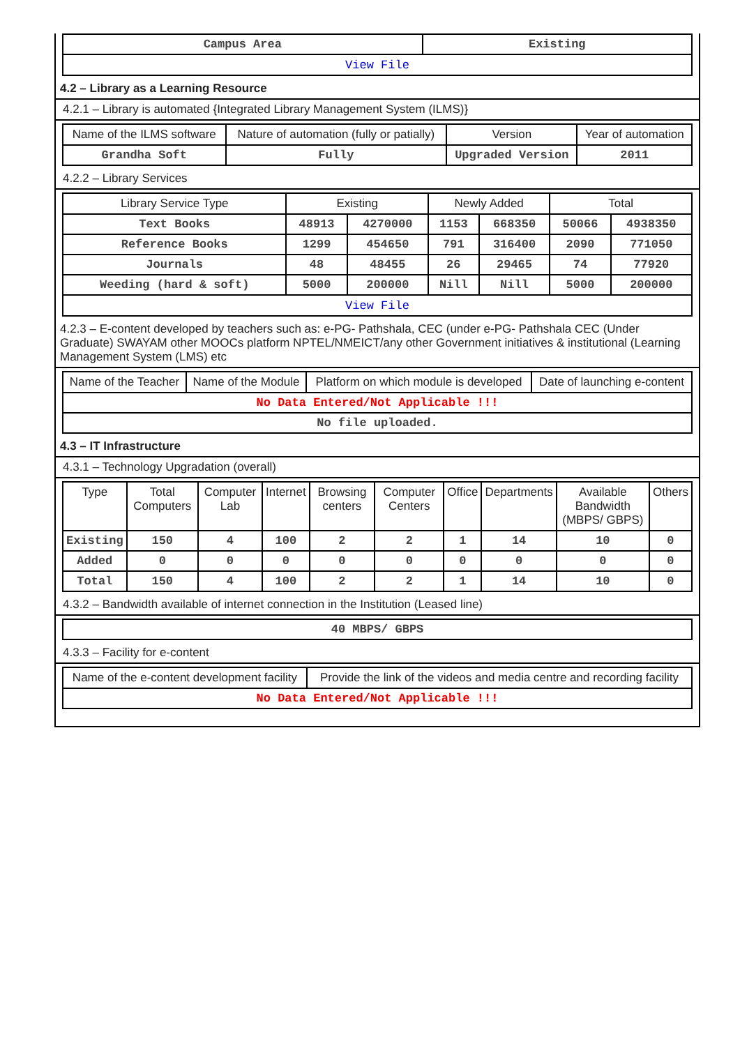| Campus Area | Existing |
| View File | |
4.2 – Library as a Learning Resource
4.2.1 – Library is automated {Integrated Library Management System (ILMS)}
| Name of the ILMS software | Nature of automation (fully or patially) | Version | Year of automation |
| --- | --- | --- | --- |
| Grandha Soft | Fully | Upgraded Version | 2011 |
4.2.2 – Library Services
| Library Service Type | Existing | | Newly Added | | Total | |
| --- | --- | --- | --- | --- | --- | --- |
| Text Books | 48913 | 4270000 | 1153 | 668350 | 50066 | 4938350 |
| Reference Books | 1299 | 454650 | 791 | 316400 | 2090 | 771050 |
| Journals | 48 | 48455 | 26 | 29465 | 74 | 77920 |
| Weeding (hard & soft) | 5000 | 200000 | Nill | Nill | 5000 | 200000 |
| View File | | | | | | |
4.2.3 – E-content developed by teachers such as: e-PG- Pathshala, CEC (under e-PG- Pathshala CEC (Under Graduate) SWAYAM other MOOCs platform NPTEL/NMEICT/any other Government initiatives & institutional (Learning Management System (LMS) etc
| Name of the Teacher | Name of the Module | Platform on which module is developed | Date of launching e-content |
| --- | --- | --- | --- |
| No Data Entered/Not Applicable !!! | | | |
| No file uploaded. | | | |
4.3 – IT Infrastructure
4.3.1 – Technology Upgradation (overall)
| Type | Total Computers | Computer Lab | Internet | Browsing centers | Computer Centers | Office | Departments | Available Bandwidth (MBPS/ GBPS) | Others |
| --- | --- | --- | --- | --- | --- | --- | --- | --- | --- |
| Existing | 150 | 4 | 100 | 2 | 2 | 1 | 14 | 10 | 0 |
| Added | 0 | 0 | 0 | 0 | 0 | 0 | 0 | 0 | 0 |
| Total | 150 | 4 | 100 | 2 | 2 | 1 | 14 | 10 | 0 |
4.3.2 – Bandwidth available of internet connection in the Institution (Leased line)
| 40 MBPS/ GBPS |
4.3.3 – Facility for e-content
| Name of the e-content development facility | Provide the link of the videos and media centre and recording facility |
| --- | --- |
| No Data Entered/Not Applicable !!! | |